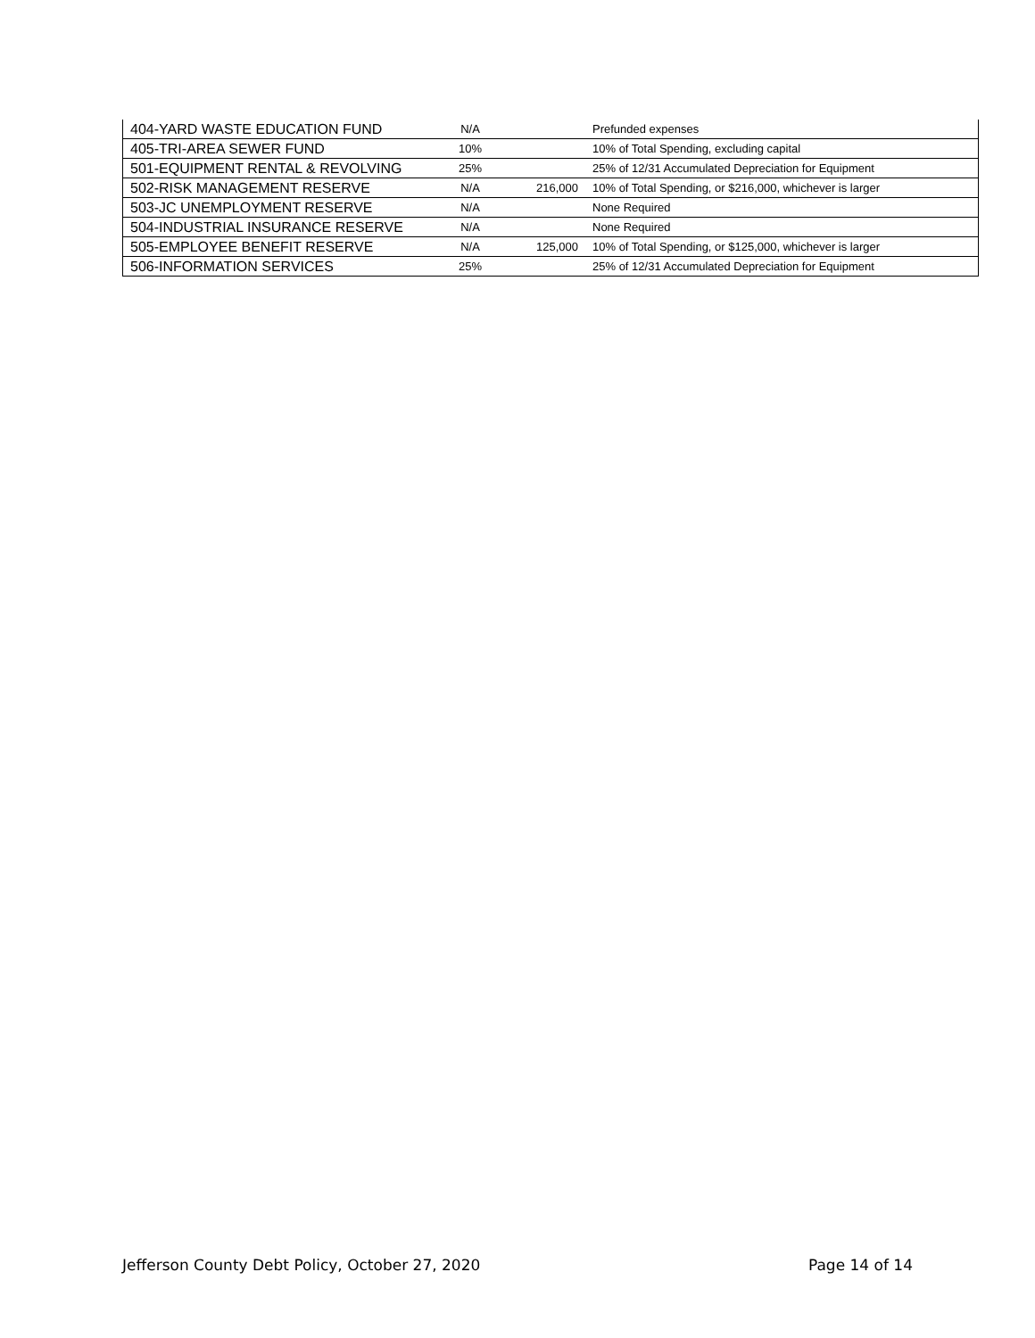| 404-YARD WASTE EDUCATION FUND | N/A | | Prefunded expenses |
| 405-TRI-AREA SEWER FUND | 10% | | 10% of Total Spending, excluding capital |
| 501-EQUIPMENT RENTAL & REVOLVING | 25% | | 25% of 12/31 Accumulated Depreciation for Equipment |
| 502-RISK MANAGEMENT RESERVE | N/A | 216,000 | 10% of Total Spending, or $216,000, whichever is larger |
| 503-JC UNEMPLOYMENT RESERVE | N/A | | None Required |
| 504-INDUSTRIAL INSURANCE RESERVE | N/A | | None Required |
| 505-EMPLOYEE BENEFIT RESERVE | N/A | 125,000 | 10% of Total Spending, or $125,000, whichever is larger |
| 506-INFORMATION SERVICES | 25% | | 25% of 12/31 Accumulated Depreciation for Equipment |
Jefferson County Debt Policy, October 27, 2020 Page 14 of 14